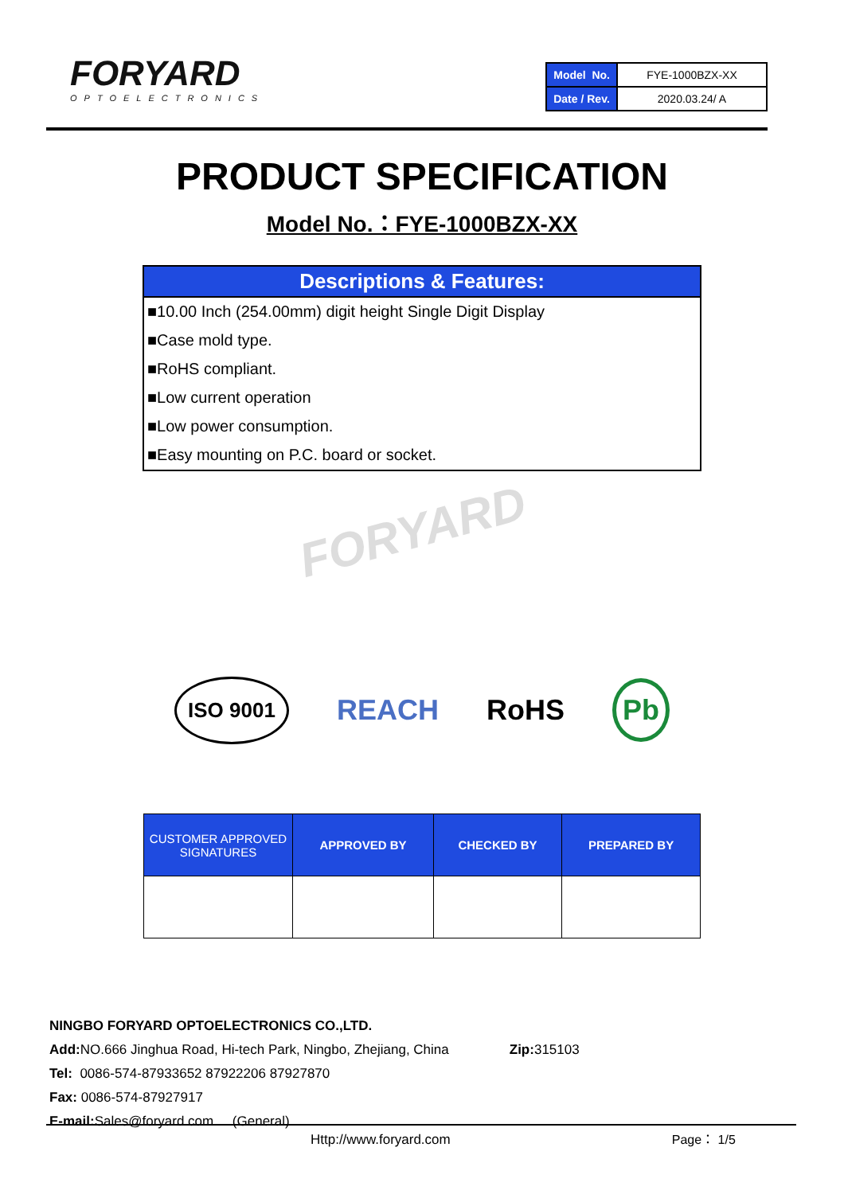FORYARD
OPTOELECTRONICS
| Model No. | FYE-1000BZX-XX |
| Date / Rev. | 2020.03.24/ A |
PRODUCT SPECIFICATION
Model No.：FYE-1000BZX-XX
Descriptions & Features:
■10.00 Inch (254.00mm) digit height Single Digit Display
■Case mold type.
■RoHS compliant.
■Low current operation
■Low power consumption.
■Easy mounting on P.C. board or socket.
FORYARD
ISO 9001 REACH RoHS Pb
| CUSTOMER APPROVED SIGNATURES | APPROVED BY | CHECKED BY | PREPARED BY |
| --- | --- | --- | --- |
NINGBO FORYARD OPTOELECTRONICS CO.,LTD.
Add: NO.666 Jinghua Road, Hi-tech Park, Ningbo, Zhejiang, China Zip: 315103
Tel: 0086-574-87933652 87922206 87927870
Fax: 0086-574-87927917
E-mail: Sales@foryard.com (General)
Http://www.foryard.com Page： 1/5